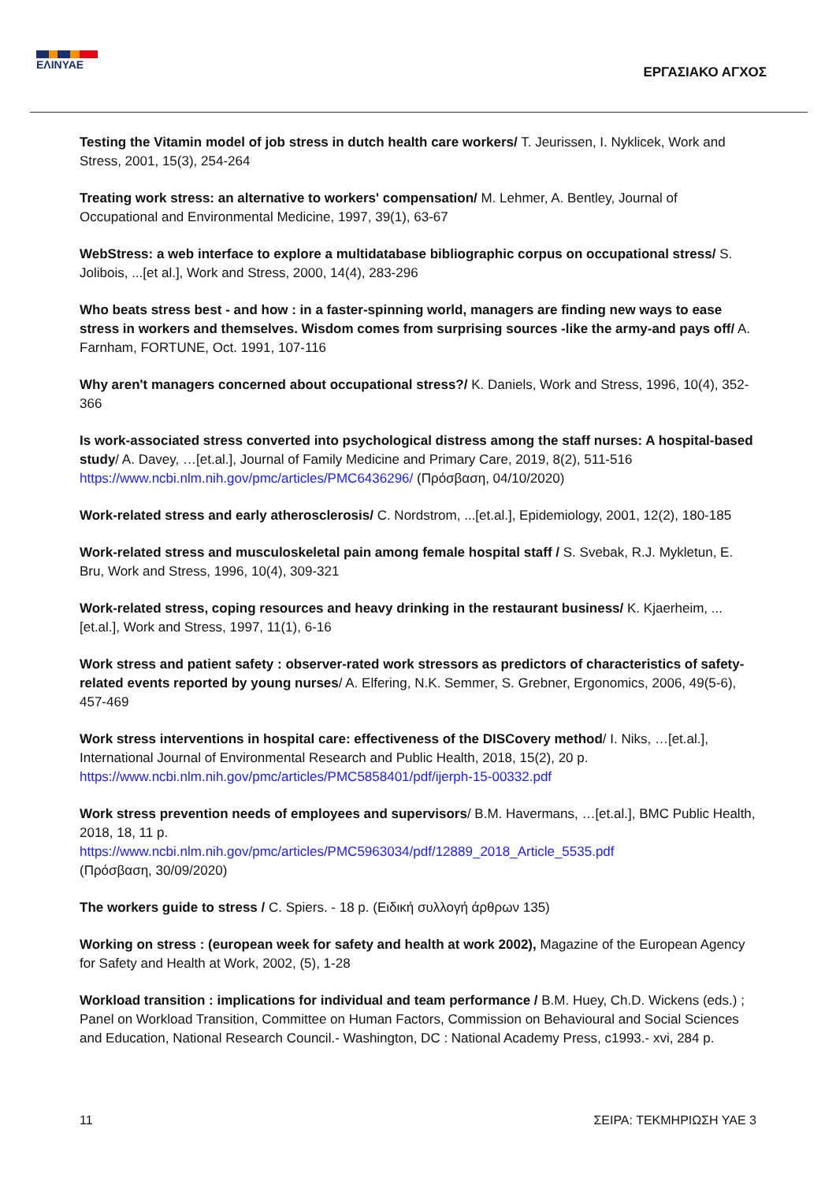ΕΛΙΝΥΑΕ
ΕΡΓΑΣΙΑΚΟ ΑΓΧΟΣ
Testing the Vitamin model of job stress in dutch health care workers/ T. Jeurissen, I. Nyklicek, Work and Stress, 2001, 15(3), 254-264
Treating work stress: an alternative to workers' compensation/ M. Lehmer, A. Bentley, Journal of Occupational and Environmental Medicine, 1997, 39(1), 63-67
WebStress: a web interface to explore a multidatabase bibliographic corpus on occupational stress/ S. Jolibois, ...[et al.], Work and Stress, 2000, 14(4), 283-296
Who beats stress best - and how : in a faster-spinning world, managers are finding new ways to ease stress in workers and themselves. Wisdom comes from surprising sources -like the army-and pays off/ A. Farnham, FORTUNE, Oct. 1991, 107-116
Why aren't managers concerned about occupational stress?/ K. Daniels, Work and Stress, 1996, 10(4), 352-366
Is work-associated stress converted into psychological distress among the staff nurses: A hospital-based study/ A. Davey, …[et.al.], Journal of Family Medicine and Primary Care, 2019, 8(2), 511-516 https://www.ncbi.nlm.nih.gov/pmc/articles/PMC6436296/ (Πρόσβαση, 04/10/2020)
Work-related stress and early atherosclerosis/ C. Nordstrom, ...[et.al.], Epidemiology, 2001, 12(2), 180-185
Work-related stress and musculoskeletal pain among female hospital staff / S. Svebak, R.J. Mykletun, E. Bru, Work and Stress, 1996, 10(4), 309-321
Work-related stress, coping resources and heavy drinking in the restaurant business/ K. Kjaerheim, ...[et.al.], Work and Stress, 1997, 11(1), 6-16
Work stress and patient safety : observer-rated work stressors as predictors of characteristics of safety-related events reported by young nurses/ A. Elfering, N.K. Semmer, S. Grebner, Ergonomics, 2006, 49(5-6), 457-469
Work stress interventions in hospital care: effectiveness of the DISCovery method/ I. Niks, …[et.al.], International Journal of Environmental Research and Public Health, 2018, 15(2), 20 p.
https://www.ncbi.nlm.nih.gov/pmc/articles/PMC5858401/pdf/ijerph-15-00332.pdf
Work stress prevention needs of employees and supervisors/ B.M. Havermans, …[et.al.], BMC Public Health, 2018, 18, 11 p.
https://www.ncbi.nlm.nih.gov/pmc/articles/PMC5963034/pdf/12889_2018_Article_5535.pdf
(Πρόσβαση, 30/09/2020)
The workers guide to stress / C. Spiers. - 18 p. (Ειδική συλλογή άρθρων 135)
Working on stress : (european week for safety and health at work 2002), Magazine of the European Agency for Safety and Health at Work, 2002, (5), 1-28
Workload transition : implications for individual and team performance / B.M. Huey, Ch.D. Wickens (eds.) ; Panel on Workload Transition, Committee on Human Factors, Commission on Behavioural and Social Sciences and Education, National Research Council.- Washington, DC : National Academy Press, c1993.- xvi, 284 p.
11 ΣΕΙΡΑ: ΤΕΚΜΗΡΙΩΣΗ ΥΑΕ 3